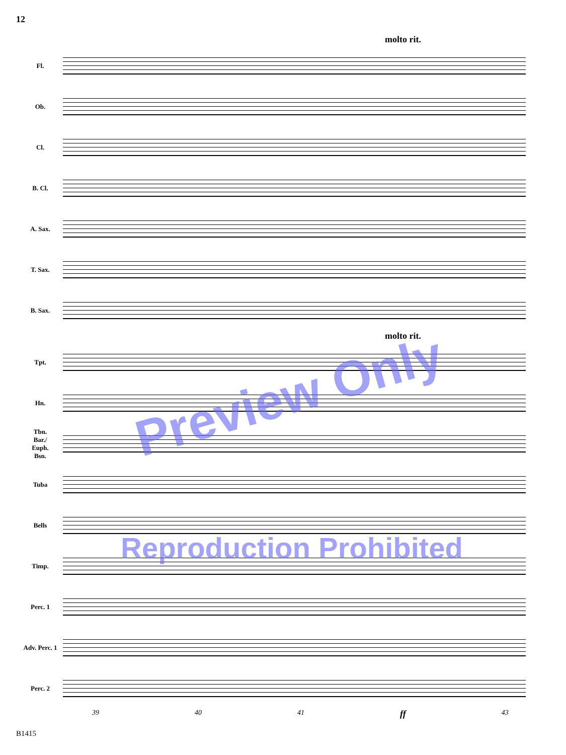12
molto rit.
Fl.
Ob.
Cl.
B. Cl.
A. Sax.
T. Sax.
B. Sax.
molto rit.
Tpt.
Hn.
Tbn.
Bar./
Euph.
Bsn.
Tuba
Bells
Timp.
Perc. 1
Adv. Perc. 1
Perc. 2
39 40 41 ff 43
B1415
Preview Only
Reproduction Prohibited